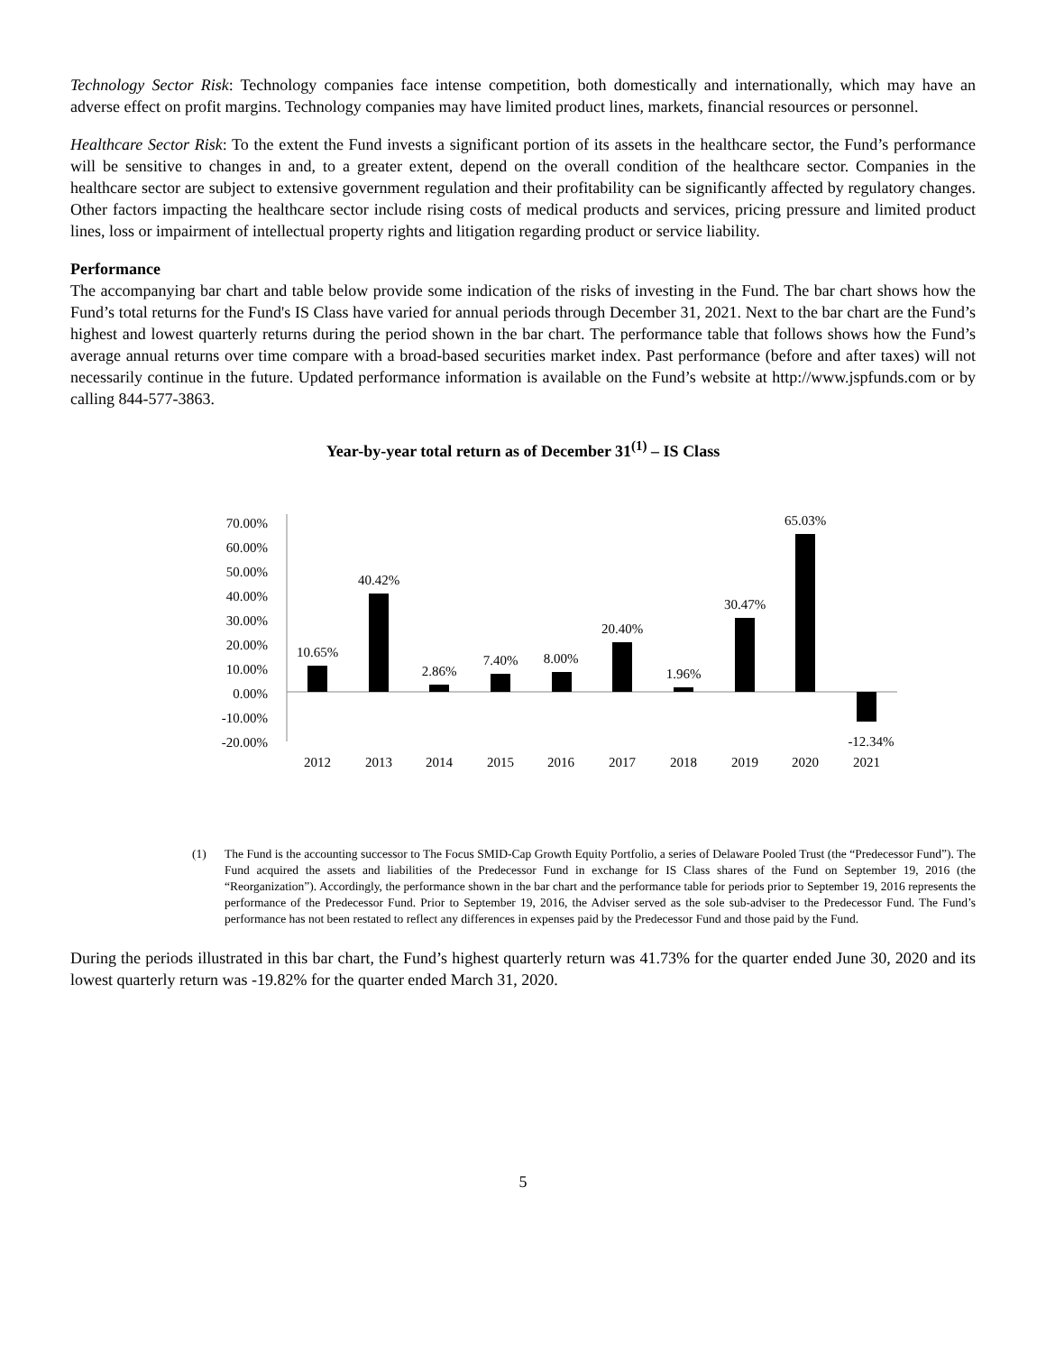Technology Sector Risk: Technology companies face intense competition, both domestically and internationally, which may have an adverse effect on profit margins. Technology companies may have limited product lines, markets, financial resources or personnel.
Healthcare Sector Risk: To the extent the Fund invests a significant portion of its assets in the healthcare sector, the Fund’s performance will be sensitive to changes in and, to a greater extent, depend on the overall condition of the healthcare sector. Companies in the healthcare sector are subject to extensive government regulation and their profitability can be significantly affected by regulatory changes. Other factors impacting the healthcare sector include rising costs of medical products and services, pricing pressure and limited product lines, loss or impairment of intellectual property rights and litigation regarding product or service liability.
Performance
The accompanying bar chart and table below provide some indication of the risks of investing in the Fund. The bar chart shows how the Fund’s total returns for the Fund's IS Class have varied for annual periods through December 31, 2021. Next to the bar chart are the Fund’s highest and lowest quarterly returns during the period shown in the bar chart. The performance table that follows shows how the Fund’s average annual returns over time compare with a broad-based securities market index. Past performance (before and after taxes) will not necessarily continue in the future. Updated performance information is available on the Fund’s website at http://www.jspfunds.com or by calling 844-577-3863.
Year-by-year total return as of December 31<sup>(1)</sup> – IS Class
70.00%
60.00%
50.00%
40.00%
30.00%
20.00%
10.00%
0.00%
-10.00%
-20.00%
10.65%
40.42%
2.86%
7.40%
8.00%
20.40%
1.96%
30.47%
65.03%
-12.34%
2012
2013
2014
2015
2016
2017
2018
2019
2020
2021
(1) The Fund is the accounting successor to The Focus SMID-Cap Growth Equity Portfolio, a series of Delaware Pooled Trust (the “Predecessor Fund”). The Fund acquired the assets and liabilities of the Predecessor Fund in exchange for IS Class shares of the Fund on September 19, 2016 (the “Reorganization”). Accordingly, the performance shown in the bar chart and the performance table for periods prior to September 19, 2016 represents the performance of the Predecessor Fund. Prior to September 19, 2016, the Adviser served as the sole sub-adviser to the Predecessor Fund. The Fund’s performance has not been restated to reflect any differences in expenses paid by the Predecessor Fund and those paid by the Fund.
During the periods illustrated in this bar chart, the Fund’s highest quarterly return was 41.73% for the quarter ended June 30, 2020 and its lowest quarterly return was -19.82% for the quarter ended March 31, 2020.
5